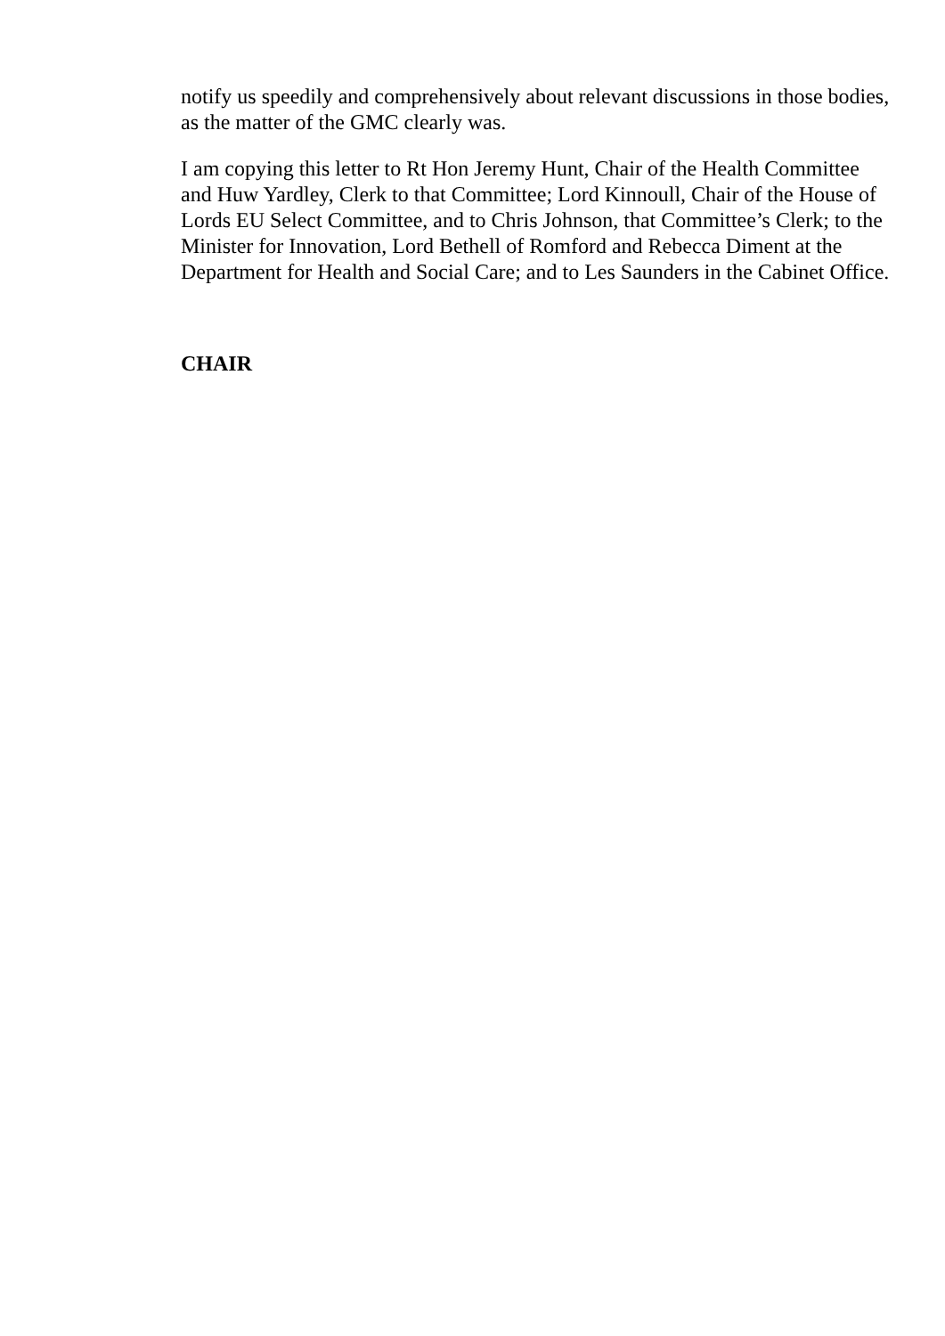notify us speedily and comprehensively about relevant discussions in those bodies, as the matter of the GMC clearly was.
I am copying this letter to Rt Hon Jeremy Hunt, Chair of the Health Committee and Huw Yardley, Clerk to that Committee; Lord Kinnoull, Chair of the House of Lords EU Select Committee, and to Chris Johnson, that Committee’s Clerk; to the Minister for Innovation, Lord Bethell of Romford and Rebecca Diment at the Department for Health and Social Care; and to Les Saunders in the Cabinet Office.
CHAIR